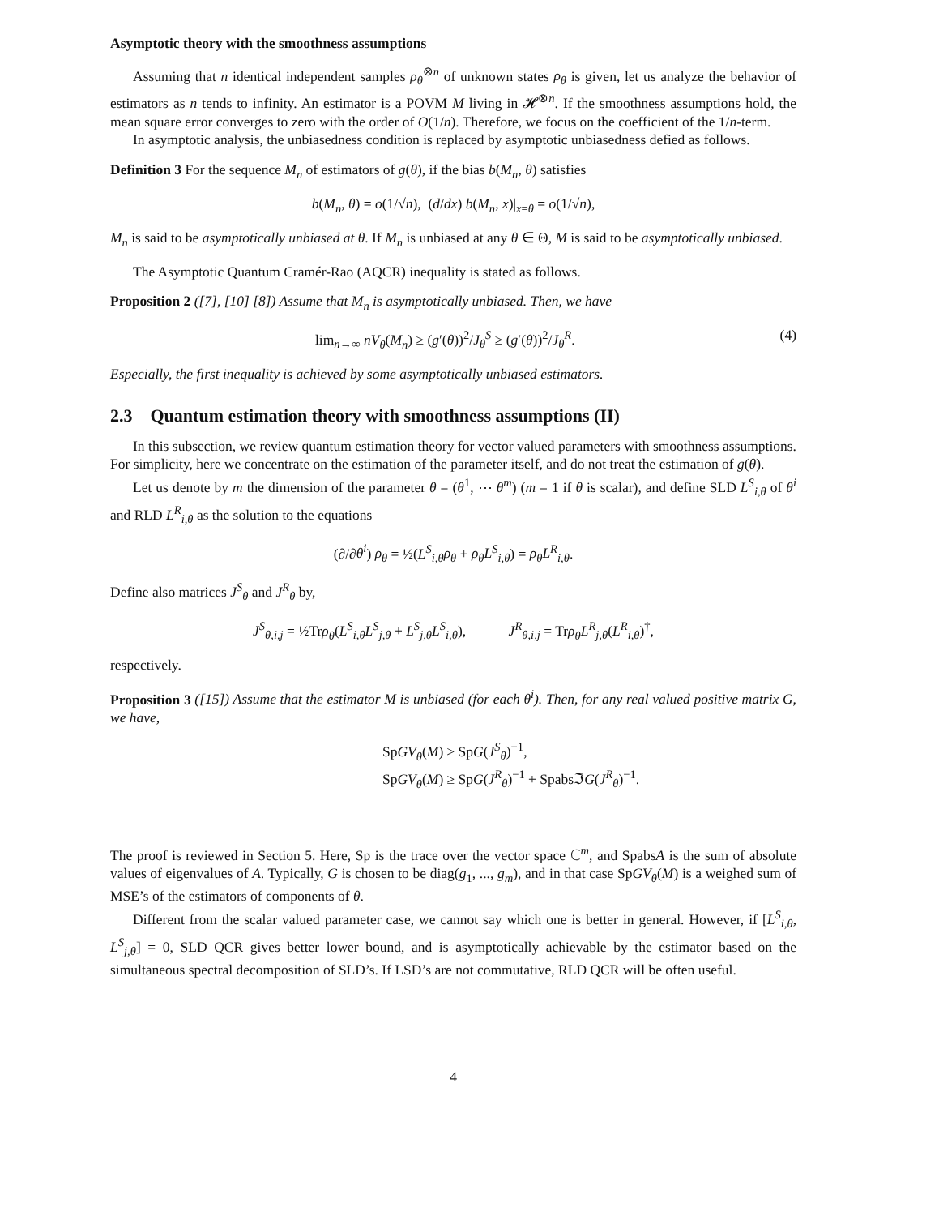Asymptotic theory with the smoothness assumptions
Assuming that n identical independent samples ρ<sub>θ</sub><sup>⊗n</sup> of unknown states ρ<sub>θ</sub> is given, let us analyze the behavior of estimators as n tends to infinity. An estimator is a POVM M living in 𝓗<sup>⊗n</sup>. If the smoothness assumptions hold, the mean square error converges to zero with the order of O(1/n). Therefore, we focus on the coefficient of the 1/n-term.
In asymptotic analysis, the unbiasedness condition is replaced by asymptotic unbiasedness defied as follows.
Definition 3 For the sequence M<sub>n</sub> of estimators of g(θ), if the bias b(M<sub>n</sub>, θ) satisfies
b(M<sub>n</sub>, θ) = o(1/√n), (d/dx) b(M<sub>n</sub>, x)|<sub>x=θ</sub> = o(1/√n),
M<sub>n</sub> is said to be asymptotically unbiased at θ. If M<sub>n</sub> is unbiased at any θ ∈ Θ, M is said to be asymptotically unbiased.
The Asymptotic Quantum Cramér-Rao (AQCR) inequality is stated as follows.
Proposition 2 ([7], [10] [8]) Assume that M<sub>n</sub> is asymptotically unbiased. Then, we have
lim<sub>n→∞</sub> nV<sub>θ</sub>(M<sub>n</sub>) ≥ (g′(θ))<sup>2</sup>/J<sub>θ</sub><sup>S</sup> ≥ (g′(θ))<sup>2</sup>/J<sub>θ</sub><sup>R</sup>. (4)
Especially, the first inequality is achieved by some asymptotically unbiased estimators.
2.3 Quantum estimation theory with smoothness assumptions (II)
In this subsection, we review quantum estimation theory for vector valued parameters with smoothness assumptions. For simplicity, here we concentrate on the estimation of the parameter itself, and do not treat the estimation of g(θ).
Let us denote by m the dimension of the parameter θ = (θ<sup>1</sup>, ⋯ θ<sup>m</sup>) (m = 1 if θ is scalar), and define SLD L<sup>S</sup><sub>i,θ</sub> of θ<sup>i</sup> and RLD L<sup>R</sup><sub>i,θ</sub> as the solution to the equations
(∂/∂θ<sup>i</sup>) ρ<sub>θ</sub> = ½(L<sup>S</sup><sub>i,θ</sub>ρ<sub>θ</sub> + ρ<sub>θ</sub>L<sup>S</sup><sub>i,θ</sub>) = ρ<sub>θ</sub>L<sup>R</sup><sub>i,θ</sub>.
Define also matrices J<sup>S</sup><sub>θ</sub> and J<sup>R</sup><sub>θ</sub> by,
J<sup>S</sup><sub>θ,i,j</sub> = ½Trρ<sub>θ</sub>(L<sup>S</sup><sub>i,θ</sub>L<sup>S</sup><sub>j,θ</sub> + L<sup>S</sup><sub>j,θ</sub>L<sup>S</sup><sub>i,θ</sub>), J<sup>R</sup><sub>θ,i,j</sub> = Trρ<sub>θ</sub>L<sup>R</sup><sub>j,θ</sub>(L<sup>R</sup><sub>i,θ</sub>)<sup>†</sup>,
respectively.
Proposition 3 ([15]) Assume that the estimator M is unbiased (for each θ<sup>i</sup>). Then, for any real valued positive matrix G, we have,
SpGV<sub>θ</sub>(M) ≥ SpG(J<sup>S</sup><sub>θ</sub>)<sup>−1</sup>,
SpGV<sub>θ</sub>(M) ≥ SpG(J<sup>R</sup><sub>θ</sub>)<sup>−1</sup> + SpabsℑG(J<sup>R</sup><sub>θ</sub>)<sup>−1</sup>.
The proof is reviewed in Section 5. Here, Sp is the trace over the vector space ℂ<sup>m</sup>, and SpabsA is the sum of absolute values of eigenvalues of A. Typically, G is chosen to be diag(g<sub>1</sub>, ..., g<sub>m</sub>), and in that case SpGV<sub>θ</sub>(M) is a weighed sum of MSE’s of the estimators of components of θ.
Different from the scalar valued parameter case, we cannot say which one is better in general. However, if [L<sup>S</sup><sub>i,θ</sub>, L<sup>S</sup><sub>j,θ</sub>] = 0, SLD QCR gives better lower bound, and is asymptotically achievable by the estimator based on the simultaneous spectral decomposition of SLD’s. If LSD’s are not commutative, RLD QCR will be often useful.
4